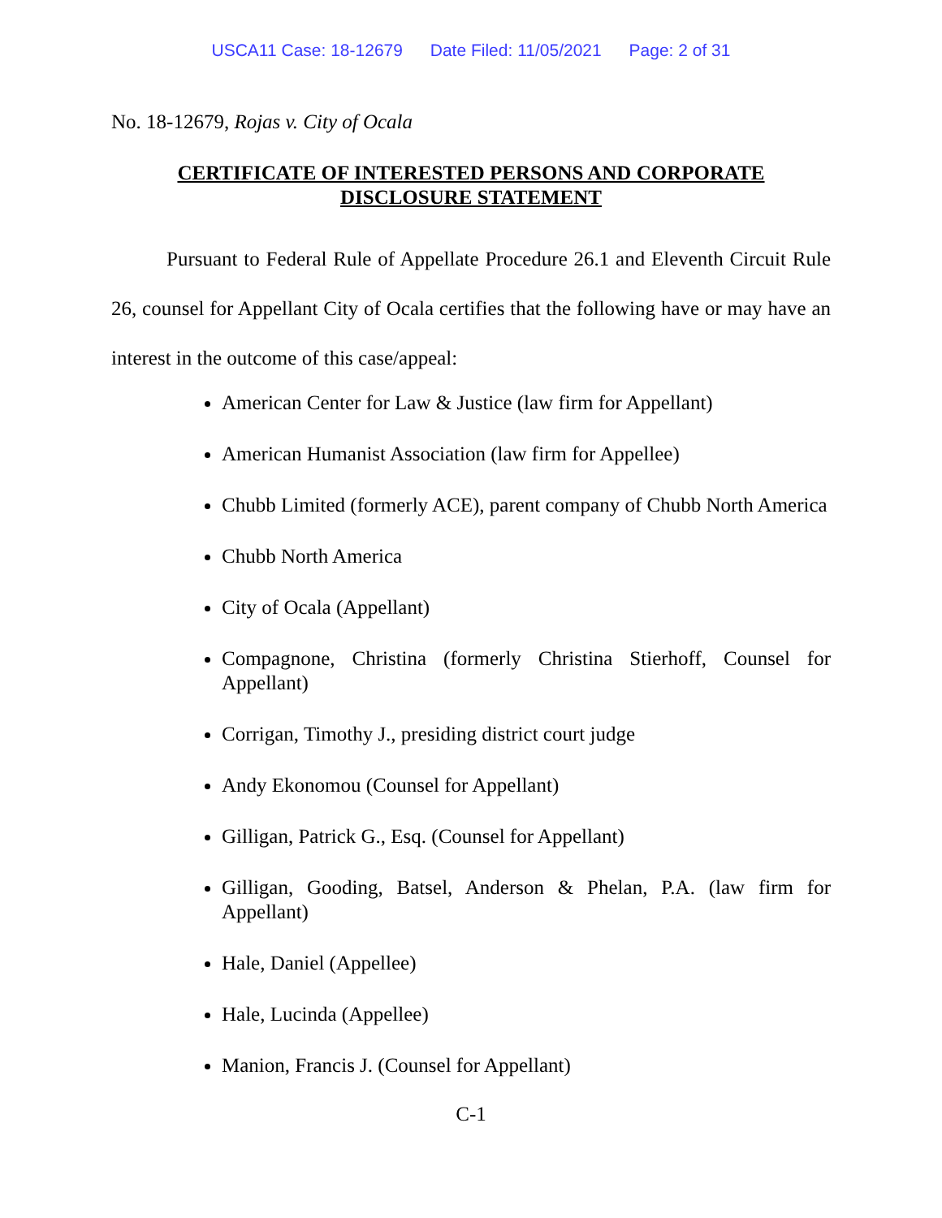USCA11 Case: 18-12679 Date Filed: 11/05/2021 Page: 2 of 31
No. 18-12679, Rojas v. City of Ocala
CERTIFICATE OF INTERESTED PERSONS AND CORPORATE
DISCLOSURE STATEMENT
Pursuant to Federal Rule of Appellate Procedure 26.1 and Eleventh Circuit Rule 26, counsel for Appellant City of Ocala certifies that the following have or may have an interest in the outcome of this case/appeal:
American Center for Law & Justice (law firm for Appellant)
American Humanist Association (law firm for Appellee)
Chubb Limited (formerly ACE), parent company of Chubb North America
Chubb North America
City of Ocala (Appellant)
Compagnone, Christina (formerly Christina Stierhoff, Counsel for Appellant)
Corrigan, Timothy J., presiding district court judge
Andy Ekonomou (Counsel for Appellant)
Gilligan, Patrick G., Esq. (Counsel for Appellant)
Gilligan, Gooding, Batsel, Anderson & Phelan, P.A. (law firm for Appellant)
Hale, Daniel (Appellee)
Hale, Lucinda (Appellee)
Manion, Francis J. (Counsel for Appellant)
C-1